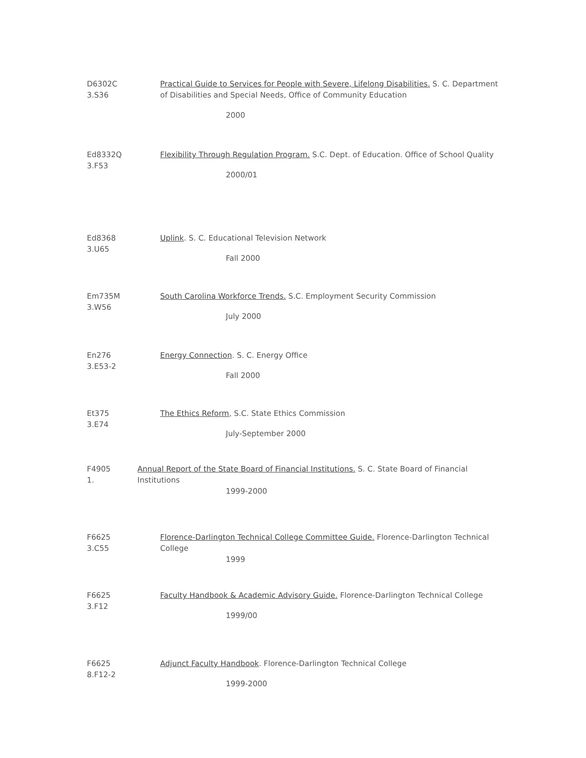D6302C
3.S36
Practical Guide to Services for People with Severe, Lifelong Disabilities. S. C. Department of Disabilities and Special Needs, Office of Community Education
2000
Ed8332Q
3.F53
Flexibility Through Regulation Program. S.C. Dept. of Education. Office of School Quality
2000/01
Ed8368
3.U65
Uplink. S. C. Educational Television Network
Fall 2000
Em735M
3.W56
South Carolina Workforce Trends. S.C. Employment Security Commission
July 2000
En276
3.E53-2
Energy Connection. S. C. Energy Office
Fall 2000
Et375
3.E74
The Ethics Reform, S.C. State Ethics Commission
July-September 2000
F4905
1.
Annual Report of the State Board of Financial Institutions. S. C. State Board of Financial Institutions
1999-2000
F6625
3.C55
Florence-Darlington Technical College Committee Guide. Florence-Darlington Technical College
1999
F6625
3.F12
Faculty Handbook & Academic Advisory Guide. Florence-Darlington Technical College
1999/00
F6625
8.F12-2
Adjunct Faculty Handbook. Florence-Darlington Technical College
1999-2000